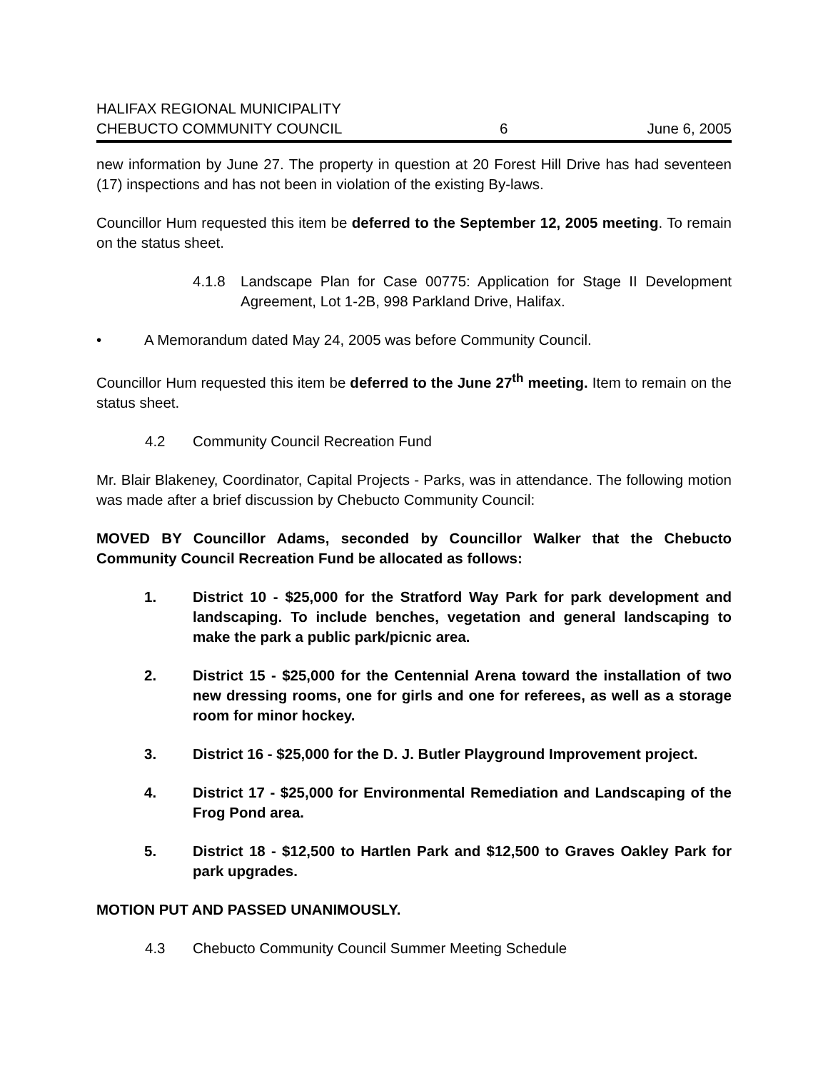HALIFAX REGIONAL MUNICIPALITY
CHEBUCTO COMMUNITY COUNCIL
6
June 6, 2005
new information by June 27. The property in question at 20 Forest Hill Drive has had seventeen (17) inspections and has not been in violation of the existing By-laws.
Councillor Hum requested this item be deferred to the September 12, 2005 meeting. To remain on the status sheet.
4.1.8 Landscape Plan for Case 00775: Application for Stage II Development Agreement, Lot 1-2B, 998 Parkland Drive, Halifax.
• A Memorandum dated May 24, 2005 was before Community Council.
Councillor Hum requested this item be deferred to the June 27<sup>th</sup> meeting. Item to remain on the status sheet.
4.2 Community Council Recreation Fund
Mr. Blair Blakeney, Coordinator, Capital Projects - Parks, was in attendance. The following motion was made after a brief discussion by Chebucto Community Council:
MOVED BY Councillor Adams, seconded by Councillor Walker that the Chebucto Community Council Recreation Fund be allocated as follows:
1. District 10 - $25,000 for the Stratford Way Park for park development and landscaping. To include benches, vegetation and general landscaping to make the park a public park/picnic area.
2. District 15 - $25,000 for the Centennial Arena toward the installation of two new dressing rooms, one for girls and one for referees, as well as a storage room for minor hockey.
3. District 16 - $25,000 for the D. J. Butler Playground Improvement project.
4. District 17 - $25,000 for Environmental Remediation and Landscaping of the Frog Pond area.
5. District 18 - $12,500 to Hartlen Park and $12,500 to Graves Oakley Park for park upgrades.
MOTION PUT AND PASSED UNANIMOUSLY.
4.3 Chebucto Community Council Summer Meeting Schedule